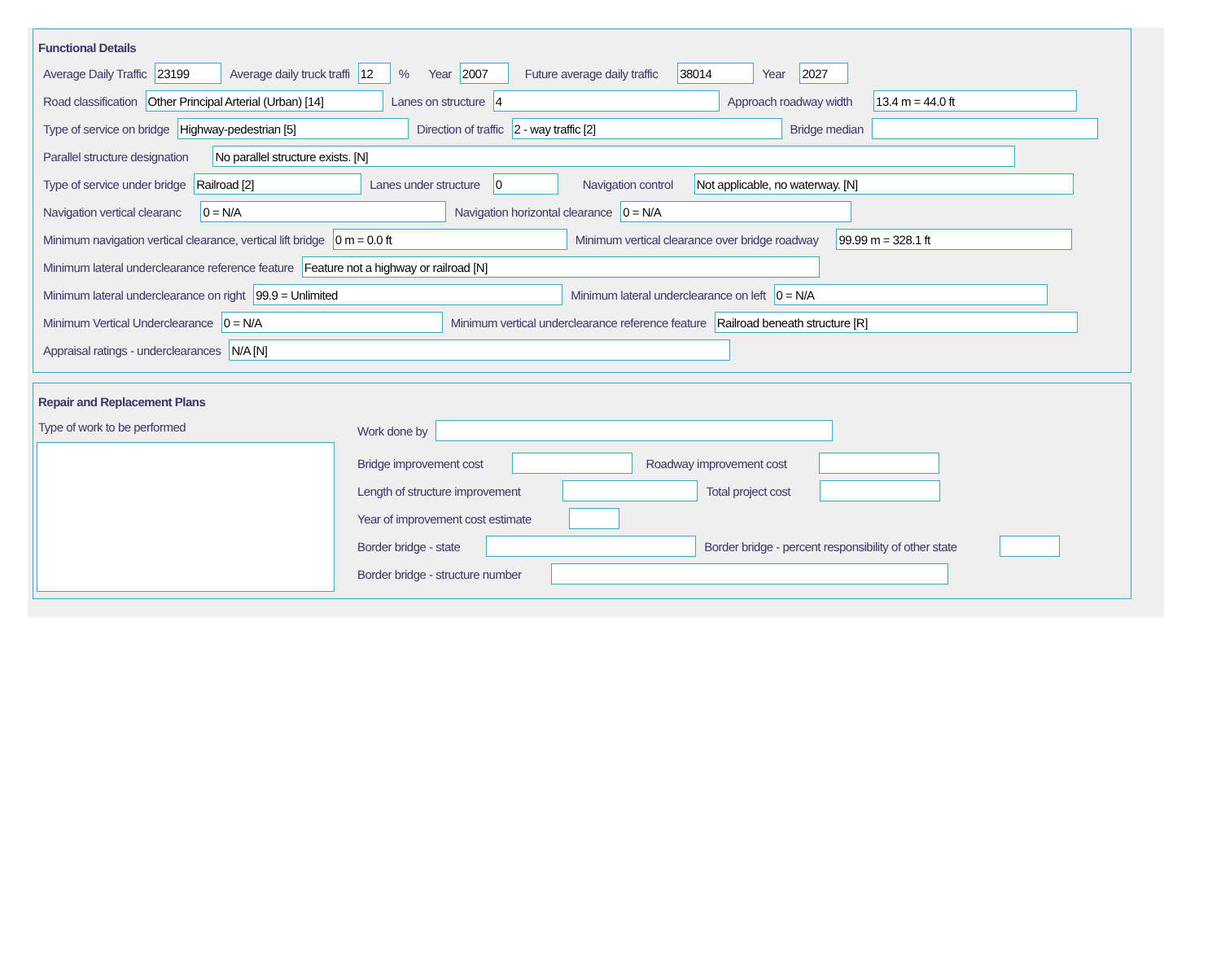Functional Details
Average Daily Traffic
23199
Average daily truck traffi
12
% Year
2007
Future average daily traffic
38014
Year
2027
Road classification
Other Principal Arterial (Urban) [14]
Lanes on structure
4
Approach roadway width
13.4 m = 44.0 ft
Type of service on bridge
Highway-pedestrian [5]
Direction of traffic
2 - way traffic [2]
Bridge median
Parallel structure designation
No parallel structure exists. [N]
Type of service under bridge
Railroad [2]
Lanes under structure
0
Navigation control
Not applicable, no waterway. [N]
Navigation vertical clearanc
0 = N/A
Navigation horizontal clearance
0 = N/A
Minimum navigation vertical clearance, vertical lift bridge
0 m = 0.0 ft
Minimum vertical clearance over bridge roadway
99.99 m = 328.1 ft
Minimum lateral underclearance reference feature
Feature not a highway or railroad [N]
Minimum lateral underclearance on right
99.9 = Unlimited
Minimum lateral underclearance on left
0 = N/A
Minimum Vertical Underclearance
0 = N/A
Minimum vertical underclearance reference feature
Railroad beneath structure [R]
Appraisal ratings - underclearances
N/A [N]
Repair and Replacement Plans
Type of work to be performed Work done by
Bridge improvement cost Roadway improvement cost
Length of structure improvement
Total project cost
Year of improvement cost estimate
Border bridge - state
Border bridge - percent responsibility of other state
Border bridge - structure number